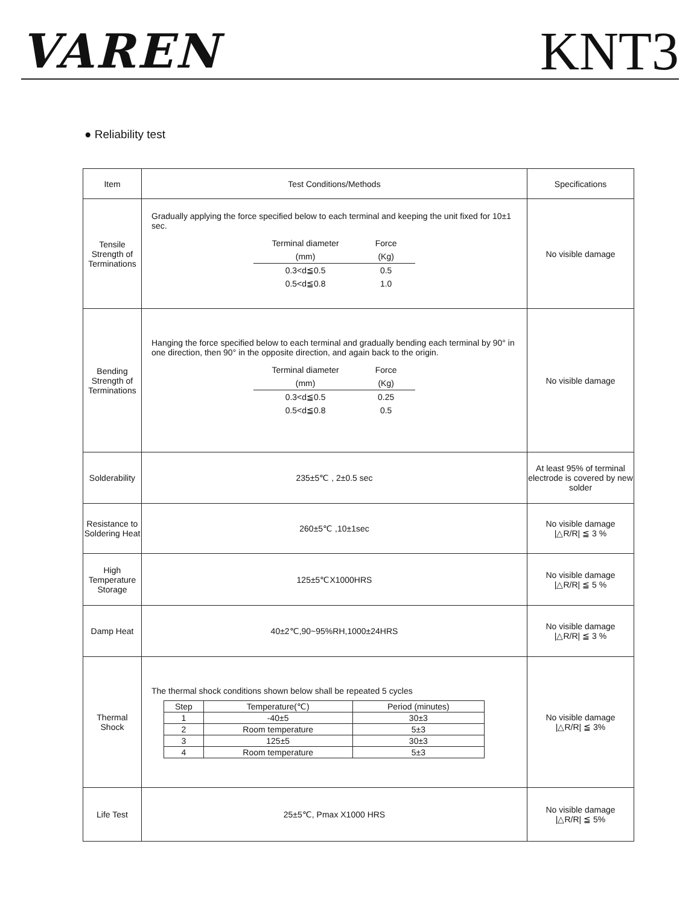VAREN
KNT3
● Reliability test
| Item | Test Conditions/Methods | Specifications |
| --- | --- | --- |
| Tensile Strength of Terminations | Gradually applying the force specified below to each terminal and keeping the unit fixed for 10±1 sec. / Terminal diameter / Force / / (mm) / (Kg) / / 0.3<d≦0.5 / 0.5 / / 0.5<d≦0.8 / 1.0 / | No visible damage |
| Bending Strength of Terminations | Hanging the force specified below to each terminal and gradually bending each terminal by 90° in one direction, then 90° in the opposite direction, and again back to the origin. / Terminal diameter / Force / / (mm) / (Kg) / / 0.3<d≦0.5 / 0.25 / / 0.5<d≦0.8 / 0.5 / | No visible damage |
| Solderability | 235±5℃ , 2±0.5 sec | At least 95% of terminal electrode is covered by new solder |
| Resistance to Soldering Heat | 260±5℃ ,10±1sec | No visible damage /△R/R/ ≦ 3 % |
| High Temperature Storage | 125±5℃X1000HRS | No visible damage /△R/R/ ≦ 5 % |
| Damp Heat | 40±2℃,90~95%RH,1000±24HRS | No visible damage /△R/R/ ≦ 3 % |
| Thermal Shock | The thermal shock conditions shown below shall be repeated 5 cycles / Step / Temperature(℃) / Period (minutes) / / --- / --- / --- / / 1 / -40±5 / 30±3 / / 2 / Room temperature / 5±3 / / 3 / 125±5 / 30±3 / / 4 / Room temperature / 5±3 / | No visible damage /△R/R/ ≦ 3% |
| Life Test | 25±5℃, Pmax X1000 HRS | No visible damage /△R/R/ ≦ 5% |